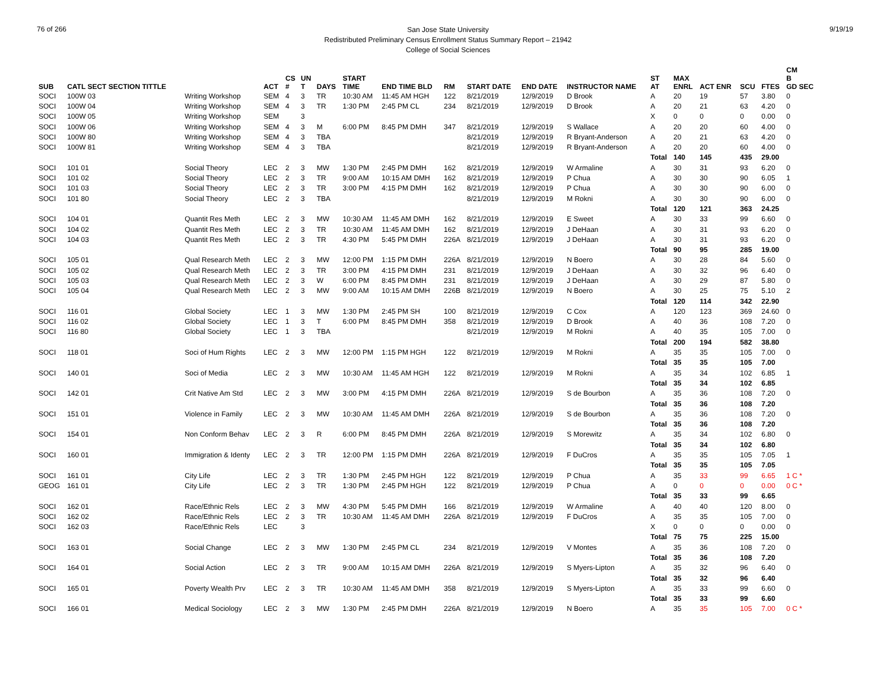76 of 266
San Jose State University
Redistributed Preliminary Census Enrollment Status Summary Report – 21942
College of Social Sciences
9/19/19
| SUB | CATL SECT SECTION TITTLE | | ACT | CS # | UN T | DAYS | START TIME | END TIME BLD | RM | START DATE | END DATE | INSTRUCTOR NAME | ST AT | MAX ENRL | ACT ENR | SCU | FTES | CM B GD SEC |
| --- | --- | --- | --- | --- | --- | --- | --- | --- | --- | --- | --- | --- | --- | --- | --- | --- | --- | --- |
| SOCI | 100W 03 | Writing Workshop | SEM | 4 | 3 | TR | 10:30 AM | 11:45 AM HGH | 122 | 8/21/2019 | 12/9/2019 | D Brook | A | 20 | 19 | 57 | 3.80 | 0 |
| SOCI | 100W 04 | Writing Workshop | SEM | 4 | 3 | TR | 1:30 PM | 2:45 PM CL | 234 | 8/21/2019 | 12/9/2019 | D Brook | A | 20 | 21 | 63 | 4.20 | 0 |
| SOCI | 100W 05 | Writing Workshop | SEM | | 3 | | | | | | | | X | 0 | 0 | 0 | 0.00 | 0 |
| SOCI | 100W 06 | Writing Workshop | SEM | 4 | 3 | M | 6:00 PM | 8:45 PM DMH | 347 | 8/21/2019 | 12/9/2019 | S Wallace | A | 20 | 20 | 60 | 4.00 | 0 |
| SOCI | 100W 80 | Writing Workshop | SEM | 4 | 3 | TBA | | | | 8/21/2019 | 12/9/2019 | R Bryant-Anderson | A | 20 | 21 | 63 | 4.20 | 0 |
| SOCI | 100W 81 | Writing Workshop | SEM | 4 | 3 | TBA | | | | 8/21/2019 | 12/9/2019 | R Bryant-Anderson | A | 20 | 20 | 60 | 4.00 | 0 |
| | | | | | | | | | | | | | Total | 140 | 145 | 435 | 29.00 | |
| SOCI | 101 01 | Social Theory | LEC | 2 | 3 | MW | 1:30 PM | 2:45 PM DMH | 162 | 8/21/2019 | 12/9/2019 | W Armaline | A | 30 | 31 | 93 | 6.20 | 0 |
| SOCI | 101 02 | Social Theory | LEC | 2 | 3 | TR | 9:00 AM | 10:15 AM DMH | 162 | 8/21/2019 | 12/9/2019 | P Chua | A | 30 | 30 | 90 | 6.05 | 1 |
| SOCI | 101 03 | Social Theory | LEC | 2 | 3 | TR | 3:00 PM | 4:15 PM DMH | 162 | 8/21/2019 | 12/9/2019 | P Chua | A | 30 | 30 | 90 | 6.00 | 0 |
| SOCI | 101 80 | Social Theory | LEC | 2 | 3 | TBA | | | | 8/21/2019 | 12/9/2019 | M Rokni | A | 30 | 30 | 90 | 6.00 | 0 |
| | | | | | | | | | | | | | Total | 120 | 121 | 363 | 24.25 | |
| SOCI | 104 01 | Quantit Res Meth | LEC | 2 | 3 | MW | 10:30 AM | 11:45 AM DMH | 162 | 8/21/2019 | 12/9/2019 | E Sweet | A | 30 | 33 | 99 | 6.60 | 0 |
| SOCI | 104 02 | Quantit Res Meth | LEC | 2 | 3 | TR | 10:30 AM | 11:45 AM DMH | 162 | 8/21/2019 | 12/9/2019 | J DeHaan | A | 30 | 31 | 93 | 6.20 | 0 |
| SOCI | 104 03 | Quantit Res Meth | LEC | 2 | 3 | TR | 4:30 PM | 5:45 PM DMH | 226A | 8/21/2019 | 12/9/2019 | J DeHaan | A | 30 | 31 | 93 | 6.20 | 0 |
| | | | | | | | | | | | | | Total | 90 | 95 | 285 | 19.00 | |
| SOCI | 105 01 | Qual Research Meth | LEC | 2 | 3 | MW | 12:00 PM | 1:15 PM DMH | 226A | 8/21/2019 | 12/9/2019 | N Boero | A | 30 | 28 | 84 | 5.60 | 0 |
| SOCI | 105 02 | Qual Research Meth | LEC | 2 | 3 | TR | 3:00 PM | 4:15 PM DMH | 231 | 8/21/2019 | 12/9/2019 | J DeHaan | A | 30 | 32 | 96 | 6.40 | 0 |
| SOCI | 105 03 | Qual Research Meth | LEC | 2 | 3 | W | 6:00 PM | 8:45 PM DMH | 231 | 8/21/2019 | 12/9/2019 | J DeHaan | A | 30 | 29 | 87 | 5.80 | 0 |
| SOCI | 105 04 | Qual Research Meth | LEC | 2 | 3 | MW | 9:00 AM | 10:15 AM DMH | 226B | 8/21/2019 | 12/9/2019 | N Boero | A | 30 | 25 | 75 | 5.10 | 2 |
| | | | | | | | | | | | | | Total | 120 | 114 | 342 | 22.90 | |
| SOCI | 116 01 | Global Society | LEC | 1 | 3 | MW | 1:30 PM | 2:45 PM SH | 100 | 8/21/2019 | 12/9/2019 | C Cox | A | 120 | 123 | 369 | 24.60 | 0 |
| SOCI | 116 02 | Global Society | LEC | 1 | 3 | T | 6:00 PM | 8:45 PM DMH | 358 | 8/21/2019 | 12/9/2019 | D Brook | A | 40 | 36 | 108 | 7.20 | 0 |
| SOCI | 116 80 | Global Society | LEC | 1 | 3 | TBA | | | | 8/21/2019 | 12/9/2019 | M Rokni | A | 40 | 35 | 105 | 7.00 | 0 |
| | | | | | | | | | | | | | Total | 200 | 194 | 582 | 38.80 | |
| SOCI | 118 01 | Soci of Hum Rights | LEC | 2 | 3 | MW | 12:00 PM | 1:15 PM HGH | 122 | 8/21/2019 | 12/9/2019 | M Rokni | A | 35 | 35 | 105 | 7.00 | 0 |
| | | | | | | | | | | | | | Total | 35 | 35 | 105 | 7.00 | |
| SOCI | 140 01 | Soci of Media | LEC | 2 | 3 | MW | 10:30 AM | 11:45 AM HGH | 122 | 8/21/2019 | 12/9/2019 | M Rokni | A | 35 | 34 | 102 | 6.85 | 1 |
| | | | | | | | | | | | | | Total | 35 | 34 | 102 | 6.85 | |
| SOCI | 142 01 | Crit Native Am Std | LEC | 2 | 3 | MW | 3:00 PM | 4:15 PM DMH | 226A | 8/21/2019 | 12/9/2019 | S de Bourbon | A | 35 | 36 | 108 | 7.20 | 0 |
| | | | | | | | | | | | | | Total | 35 | 36 | 108 | 7.20 | |
| SOCI | 151 01 | Violence in Family | LEC | 2 | 3 | MW | 10:30 AM | 11:45 AM DMH | 226A | 8/21/2019 | 12/9/2019 | S de Bourbon | A | 35 | 36 | 108 | 7.20 | 0 |
| | | | | | | | | | | | | | Total | 35 | 36 | 108 | 7.20 | |
| SOCI | 154 01 | Non Conform Behav | LEC | 2 | 3 | R | 6:00 PM | 8:45 PM DMH | 226A | 8/21/2019 | 12/9/2019 | S Morewitz | A | 35 | 34 | 102 | 6.80 | 0 |
| | | | | | | | | | | | | | Total | 35 | 34 | 102 | 6.80 | |
| SOCI | 160 01 | Immigration & Identy | LEC | 2 | 3 | TR | 12:00 PM | 1:15 PM DMH | 226A | 8/21/2019 | 12/9/2019 | F DuCros | A | 35 | 35 | 105 | 7.05 | 1 |
| | | | | | | | | | | | | | Total | 35 | 35 | 105 | 7.05 | |
| SOCI | 161 01 | City Life | LEC | 2 | 3 | TR | 1:30 PM | 2:45 PM HGH | 122 | 8/21/2019 | 12/9/2019 | P Chua | A | 35 | 33 | 99 | 6.65 | 1 C * |
| GEOG | 161 01 | City Life | LEC | 2 | 3 | TR | 1:30 PM | 2:45 PM HGH | 122 | 8/21/2019 | 12/9/2019 | P Chua | A | 0 | 0 | 0 | 0.00 | 0 C * |
| | | | | | | | | | | | | | Total | 35 | 33 | 99 | 6.65 | |
| SOCI | 162 01 | Race/Ethnic Rels | LEC | 2 | 3 | MW | 4:30 PM | 5:45 PM DMH | 166 | 8/21/2019 | 12/9/2019 | W Armaline | A | 40 | 40 | 120 | 8.00 | 0 |
| SOCI | 162 02 | Race/Ethnic Rels | LEC | 2 | 3 | TR | 10:30 AM | 11:45 AM DMH | 226A | 8/21/2019 | 12/9/2019 | F DuCros | A | 35 | 35 | 105 | 7.00 | 0 |
| SOCI | 162 03 | Race/Ethnic Rels | LEC | | 3 | | | | | | | | X | 0 | 0 | 0 | 0.00 | 0 |
| | | | | | | | | | | | | | Total | 75 | 75 | 225 | 15.00 | |
| SOCI | 163 01 | Social Change | LEC | 2 | 3 | MW | 1:30 PM | 2:45 PM CL | 234 | 8/21/2019 | 12/9/2019 | V Montes | A | 35 | 36 | 108 | 7.20 | 0 |
| | | | | | | | | | | | | | Total | 35 | 36 | 108 | 7.20 | |
| SOCI | 164 01 | Social Action | LEC | 2 | 3 | TR | 9:00 AM | 10:15 AM DMH | 226A | 8/21/2019 | 12/9/2019 | S Myers-Lipton | A | 35 | 32 | 96 | 6.40 | 0 |
| | | | | | | | | | | | | | Total | 35 | 32 | 96 | 6.40 | |
| SOCI | 165 01 | Poverty Wealth Prv | LEC | 2 | 3 | TR | 10:30 AM | 11:45 AM DMH | 358 | 8/21/2019 | 12/9/2019 | S Myers-Lipton | A | 35 | 33 | 99 | 6.60 | 0 |
| | | | | | | | | | | | | | Total | 35 | 33 | 99 | 6.60 | |
| SOCI | 166 01 | Medical Sociology | LEC | 2 | 3 | MW | 1:30 PM | 2:45 PM DMH | 226A | 8/21/2019 | 12/9/2019 | N Boero | A | 35 | 35 | 105 | 7.00 | 0 C * |